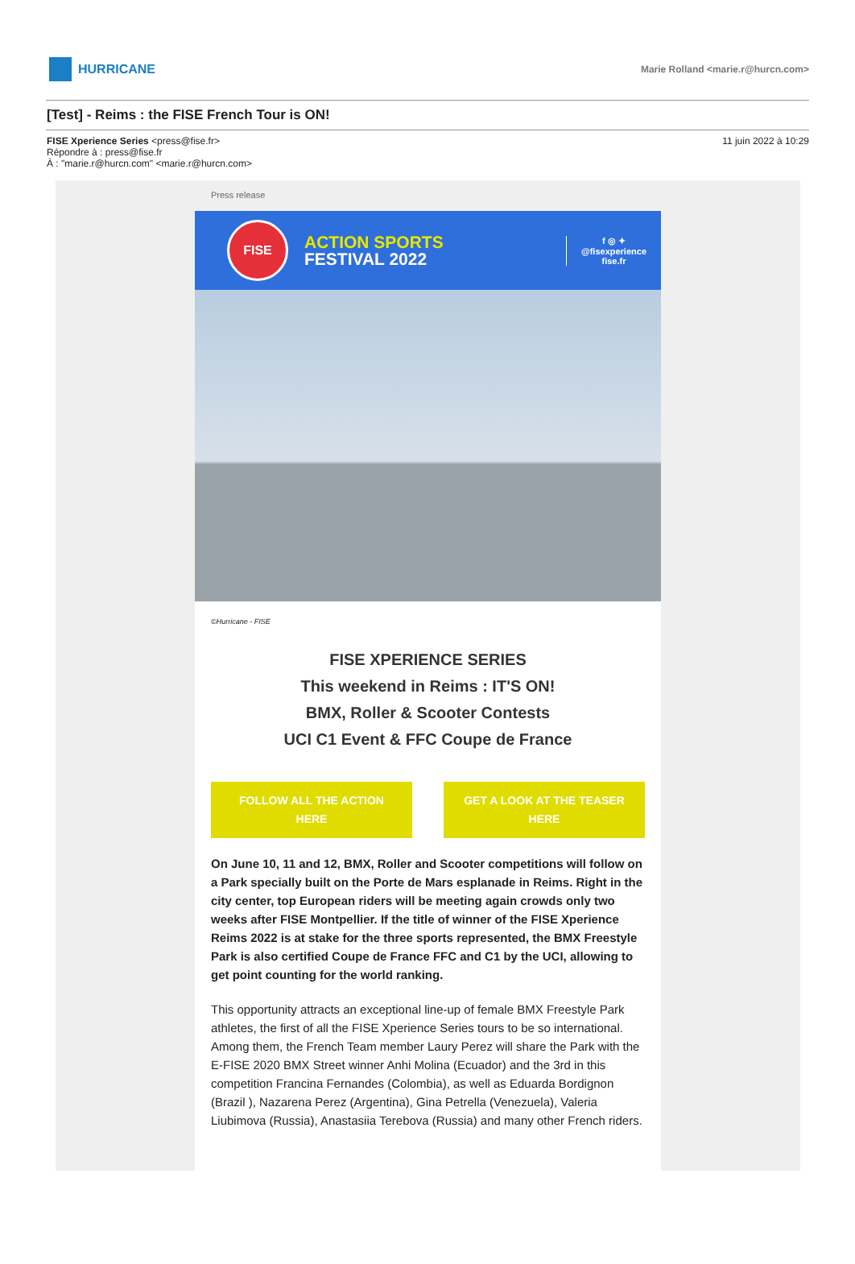HURRICANE
Marie Rolland <marie.r@hurcn.com>
[Test] - Reims : the FISE French Tour is ON!
FISE Xperience Series <press@fise.fr>
Répondre à : press@fise.fr
À : "marie.r@hurcn.com" <marie.r@hurcn.com>
11 juin 2022 à 10:29
Press release
FISE
ACTION SPORTS
FESTIVAL 2022
f ◎ ✦
@fisexperience
fise.fr
©Hurricane - FISE
FISE XPERIENCE SERIES
This weekend in Reims : IT'S ON!
BMX, Roller & Scooter Contests
UCI C1 Event & FFC Coupe de France
FOLLOW ALL THE ACTION
HERE
GET A LOOK AT THE TEASER
HERE
On June 10, 11 and 12, BMX, Roller and Scooter competitions will follow on a Park specially built on the Porte de Mars esplanade in Reims. Right in the city center, top European riders will be meeting again crowds only two weeks after FISE Montpellier. If the title of winner of the FISE Xperience Reims 2022 is at stake for the three sports represented, the BMX Freestyle Park is also certified Coupe de France FFC and C1 by the UCI, allowing to get point counting for the world ranking.
This opportunity attracts an exceptional line-up of female BMX Freestyle Park athletes, the first of all the FISE Xperience Series tours to be so international. Among them, the French Team member Laury Perez will share the Park with the E-FISE 2020 BMX Street winner Anhi Molina (Ecuador) and the 3rd in this competition Francina Fernandes (Colombia), as well as Eduarda Bordignon (Brazil ), Nazarena Perez (Argentina), Gina Petrella (Venezuela), Valeria Liubimova (Russia), Anastasiia Terebova (Russia) and many other French riders.